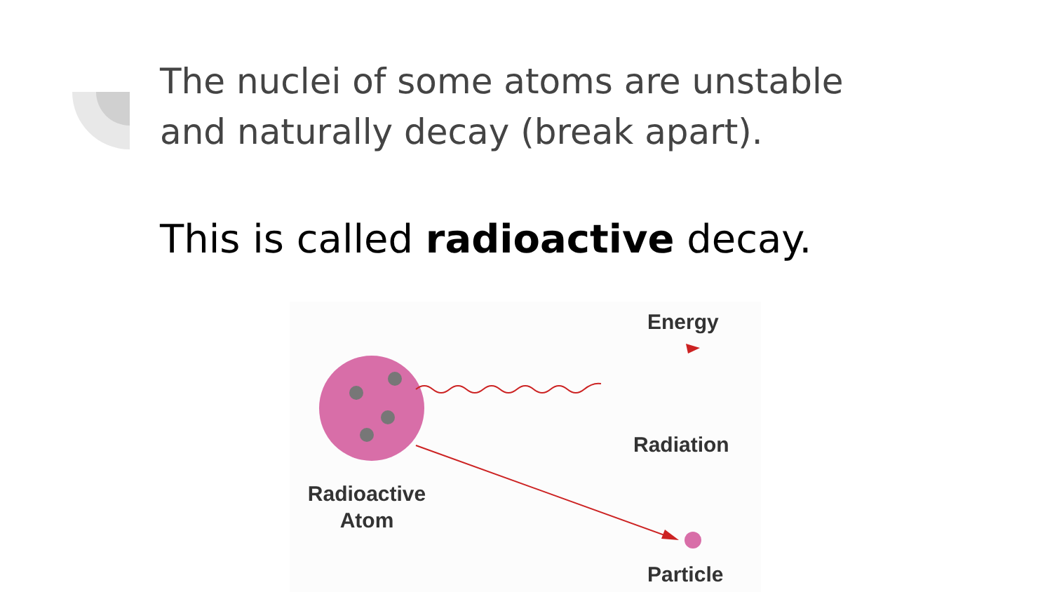The nuclei of some atoms are unstable
and naturally decay (break apart).
This is called radioactive decay.
Energy
Radiation
Radioactive
Atom
Particle